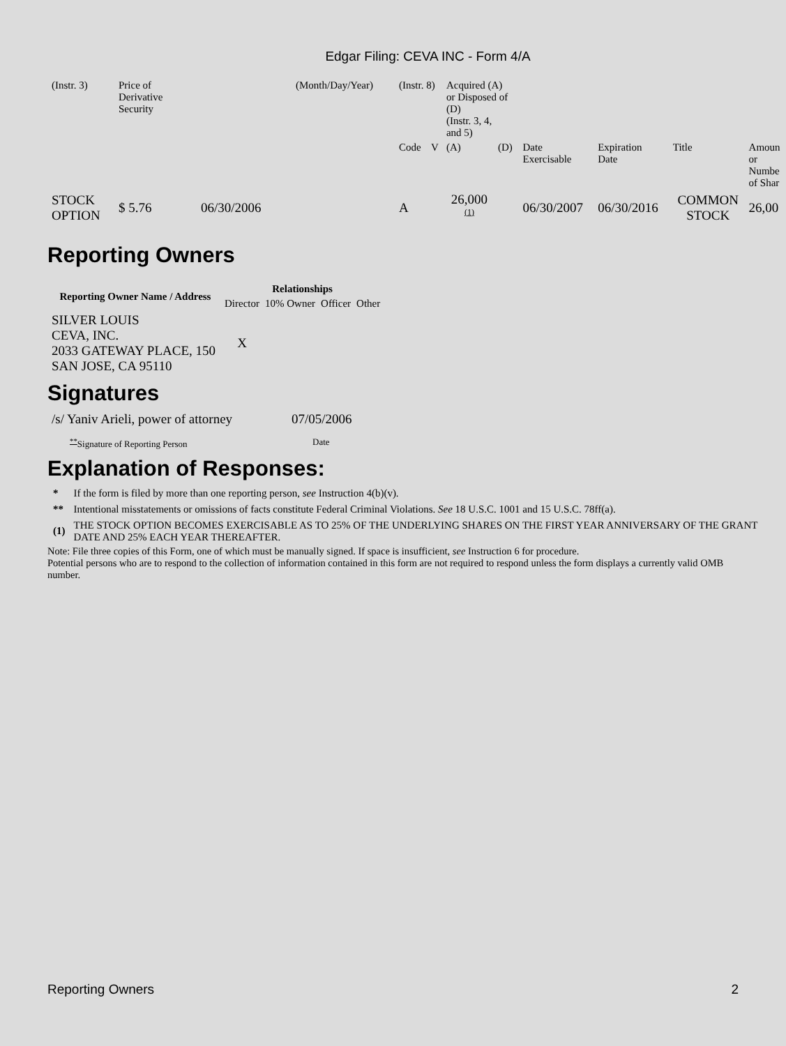Edgar Filing: CEVA INC - Form 4/A
| (Instr. 3) | Price of Derivative Security | | (Month/Day/Year) | (Instr. 8) | | Acquired (A) or Disposed of (D) (Instr. 3, 4, and 5) | | | | | |
| | | | | Code | V | (A) | (D) | Date Exercisable | Expiration Date | Title | Amoun or Numbe of Shar |
| STOCK OPTION | $ 5.76 | 06/30/2006 | | A | | 26,000 <sup>(1)</sup> | | 06/30/2007 | 06/30/2016 | COMMON STOCK | 26,00 |
Reporting Owners
| Reporting Owner Name / Address | Relationships | | | |
| --- | --- | --- | --- | --- |
| | Director | 10% Owner | Officer | Other |
| SILVER LOUIS CEVA, INC. 2033 GATEWAY PLACE, 150 SAN JOSE, CA 95110 | X | | | |
Signatures
| /s/ Yaniv Arieli, power of attorney | 07/05/2006 |
| <sup>**</sup> Signature of Reporting Person | Date |
Explanation of Responses:
| * | If the form is filed by more than one reporting person, see Instruction 4(b)(v). |
| ** | Intentional misstatements or omissions of facts constitute Federal Criminal Violations. See 18 U.S.C. 1001 and 15 U.S.C. 78ff(a). |
| (1) | THE STOCK OPTION BECOMES EXERCISABLE AS TO 25% OF THE UNDERLYING SHARES ON THE FIRST YEAR ANNIVERSARY OF THE GRANT DATE AND 25% EACH YEAR THEREAFTER. |
Note: File three copies of this Form, one of which must be manually signed. If space is insufficient, see Instruction 6 for procedure.
Potential persons who are to respond to the collection of information contained in this form are not required to respond unless the form displays a currently valid OMB number.
Reporting Owners 2